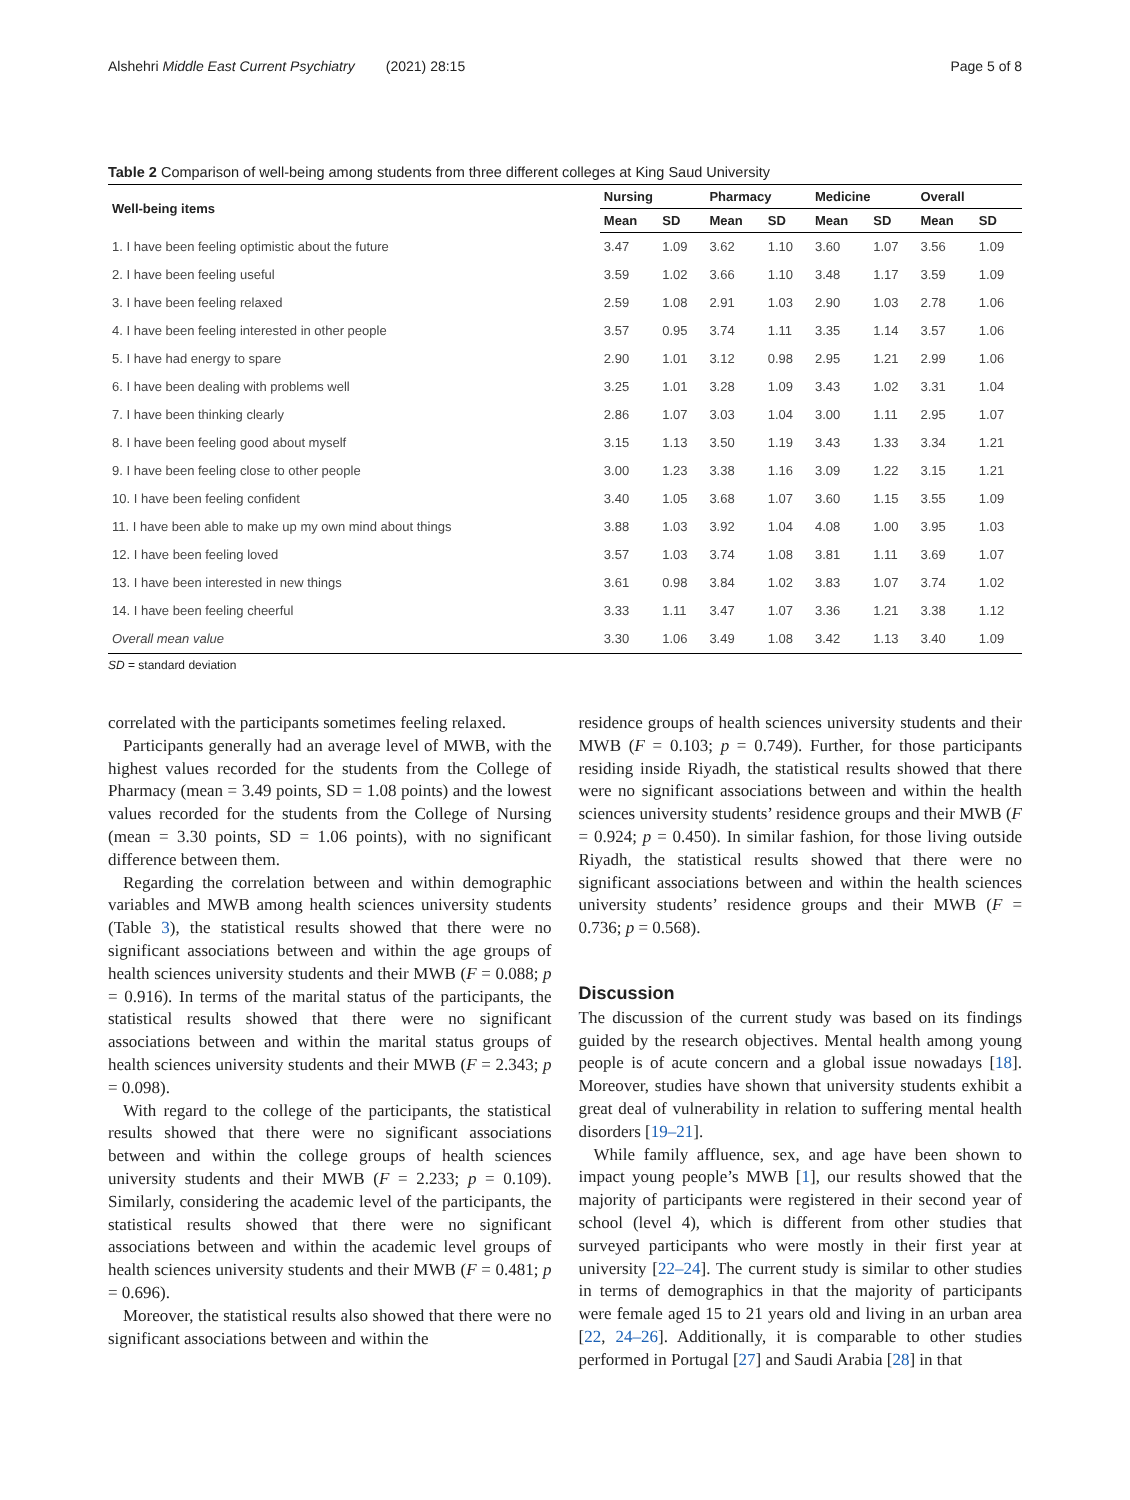Alshehri Middle East Current Psychiatry (2021) 28:15 Page 5 of 8
Table 2 Comparison of well-being among students from three different colleges at King Saud University
| Well-being items | Nursing | | Pharmacy | | Medicine | | Overall | |
| --- | --- | --- | --- | --- | --- | --- | --- | --- |
| | Mean | SD | Mean | SD | Mean | SD | Mean | SD |
| 1. I have been feeling optimistic about the future | 3.47 | 1.09 | 3.62 | 1.10 | 3.60 | 1.07 | 3.56 | 1.09 |
| 2. I have been feeling useful | 3.59 | 1.02 | 3.66 | 1.10 | 3.48 | 1.17 | 3.59 | 1.09 |
| 3. I have been feeling relaxed | 2.59 | 1.08 | 2.91 | 1.03 | 2.90 | 1.03 | 2.78 | 1.06 |
| 4. I have been feeling interested in other people | 3.57 | 0.95 | 3.74 | 1.11 | 3.35 | 1.14 | 3.57 | 1.06 |
| 5. I have had energy to spare | 2.90 | 1.01 | 3.12 | 0.98 | 2.95 | 1.21 | 2.99 | 1.06 |
| 6. I have been dealing with problems well | 3.25 | 1.01 | 3.28 | 1.09 | 3.43 | 1.02 | 3.31 | 1.04 |
| 7. I have been thinking clearly | 2.86 | 1.07 | 3.03 | 1.04 | 3.00 | 1.11 | 2.95 | 1.07 |
| 8. I have been feeling good about myself | 3.15 | 1.13 | 3.50 | 1.19 | 3.43 | 1.33 | 3.34 | 1.21 |
| 9. I have been feeling close to other people | 3.00 | 1.23 | 3.38 | 1.16 | 3.09 | 1.22 | 3.15 | 1.21 |
| 10. I have been feeling confident | 3.40 | 1.05 | 3.68 | 1.07 | 3.60 | 1.15 | 3.55 | 1.09 |
| 11. I have been able to make up my own mind about things | 3.88 | 1.03 | 3.92 | 1.04 | 4.08 | 1.00 | 3.95 | 1.03 |
| 12. I have been feeling loved | 3.57 | 1.03 | 3.74 | 1.08 | 3.81 | 1.11 | 3.69 | 1.07 |
| 13. I have been interested in new things | 3.61 | 0.98 | 3.84 | 1.02 | 3.83 | 1.07 | 3.74 | 1.02 |
| 14. I have been feeling cheerful | 3.33 | 1.11 | 3.47 | 1.07 | 3.36 | 1.21 | 3.38 | 1.12 |
| Overall mean value | 3.30 | 1.06 | 3.49 | 1.08 | 3.42 | 1.13 | 3.40 | 1.09 |
SD = standard deviation
correlated with the participants sometimes feeling relaxed.
Participants generally had an average level of MWB, with the highest values recorded for the students from the College of Pharmacy (mean = 3.49 points, SD = 1.08 points) and the lowest values recorded for the students from the College of Nursing (mean = 3.30 points, SD = 1.06 points), with no significant difference between them.
Regarding the correlation between and within demographic variables and MWB among health sciences university students (Table 3), the statistical results showed that there were no significant associations between and within the age groups of health sciences university students and their MWB (F = 0.088; p = 0.916). In terms of the marital status of the participants, the statistical results showed that there were no significant associations between and within the marital status groups of health sciences university students and their MWB (F = 2.343; p = 0.098).
With regard to the college of the participants, the statistical results showed that there were no significant associations between and within the college groups of health sciences university students and their MWB (F = 2.233; p = 0.109). Similarly, considering the academic level of the participants, the statistical results showed that there were no significant associations between and within the academic level groups of health sciences university students and their MWB (F = 0.481; p = 0.696).
Moreover, the statistical results also showed that there were no significant associations between and within the
residence groups of health sciences university students and their MWB (F = 0.103; p = 0.749). Further, for those participants residing inside Riyadh, the statistical results showed that there were no significant associations between and within the health sciences university students’ residence groups and their MWB (F = 0.924; p = 0.450). In similar fashion, for those living outside Riyadh, the statistical results showed that there were no significant associations between and within the health sciences university students’ residence groups and their MWB (F = 0.736; p = 0.568).
Discussion
The discussion of the current study was based on its findings guided by the research objectives. Mental health among young people is of acute concern and a global issue nowadays [18]. Moreover, studies have shown that university students exhibit a great deal of vulnerability in relation to suffering mental health disorders [19–21].
While family affluence, sex, and age have been shown to impact young people’s MWB [1], our results showed that the majority of participants were registered in their second year of school (level 4), which is different from other studies that surveyed participants who were mostly in their first year at university [22–24]. The current study is similar to other studies in terms of demographics in that the majority of participants were female aged 15 to 21 years old and living in an urban area [22, 24–26]. Additionally, it is comparable to other studies performed in Portugal [27] and Saudi Arabia [28] in that